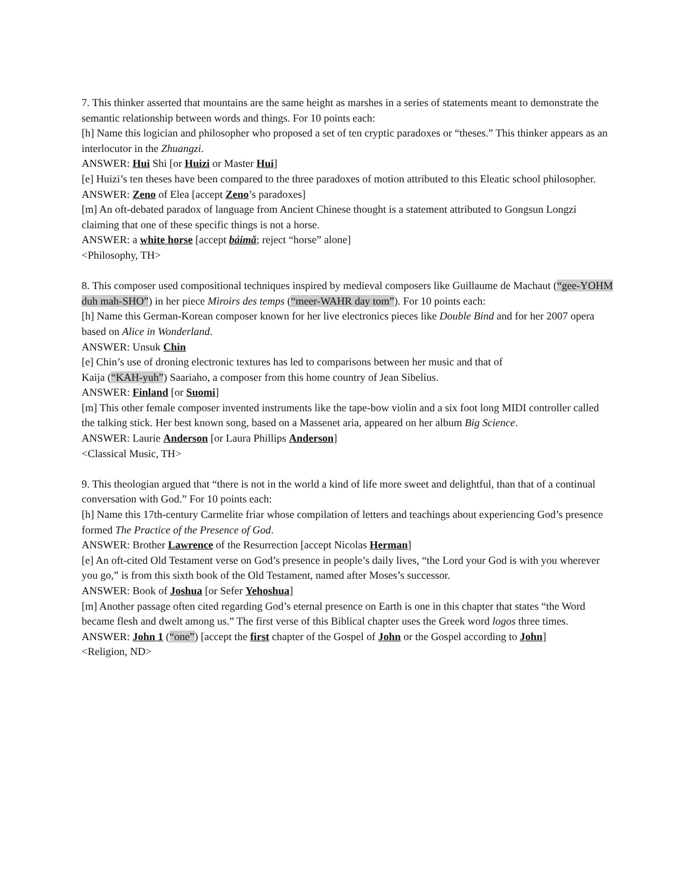7. This thinker asserted that mountains are the same height as marshes in a series of statements meant to demonstrate the semantic relationship between words and things. For 10 points each:
[h] Name this logician and philosopher who proposed a set of ten cryptic paradoxes or “theses.” This thinker appears as an interlocutor in the Zhuangzi.
ANSWER: Hui Shi [or Huizi or Master Hui]
[e] Huizi’s ten theses have been compared to the three paradoxes of motion attributed to this Eleatic school philosopher.
ANSWER: Zeno of Elea [accept Zeno’s paradoxes]
[m] An oft-debated paradox of language from Ancient Chinese thought is a statement attributed to Gongsun Longzi claiming that one of these specific things is not a horse.
ANSWER: a white horse [accept báimǎ; reject “horse” alone]
<Philosophy, TH>
8. This composer used compositional techniques inspired by medieval composers like Guillaume de Machaut (“gee-YOHM duh mah-SHO”) in her piece Miroirs des temps (“meer-WAHR day tom”). For 10 points each:
[h] Name this German-Korean composer known for her live electronics pieces like Double Bind and for her 2007 opera based on Alice in Wonderland.
ANSWER: Unsuk Chin
[e] Chin’s use of droning electronic textures has led to comparisons between her music and that of
Kaija (“KAH-yuh”) Saariaho, a composer from this home country of Jean Sibelius.
ANSWER: Finland [or Suomi]
[m] This other female composer invented instruments like the tape-bow violin and a six foot long MIDI controller called the talking stick. Her best known song, based on a Massenet aria, appeared on her album Big Science.
ANSWER: Laurie Anderson [or Laura Phillips Anderson]
<Classical Music, TH>
9. This theologian argued that “there is not in the world a kind of life more sweet and delightful, than that of a continual conversation with God.” For 10 points each:
[h] Name this 17th-century Carmelite friar whose compilation of letters and teachings about experiencing God’s presence formed The Practice of the Presence of God.
ANSWER: Brother Lawrence of the Resurrection [accept Nicolas Herman]
[e] An oft-cited Old Testament verse on God’s presence in people’s daily lives, “the Lord your God is with you wherever you go,” is from this sixth book of the Old Testament, named after Moses’s successor.
ANSWER: Book of Joshua [or Sefer Yehoshua]
[m] Another passage often cited regarding God’s eternal presence on Earth is one in this chapter that states “the Word became flesh and dwelt among us.” The first verse of this Biblical chapter uses the Greek word logos three times.
ANSWER: John 1 (“one”) [accept the first chapter of the Gospel of John or the Gospel according to John]
<Religion, ND>